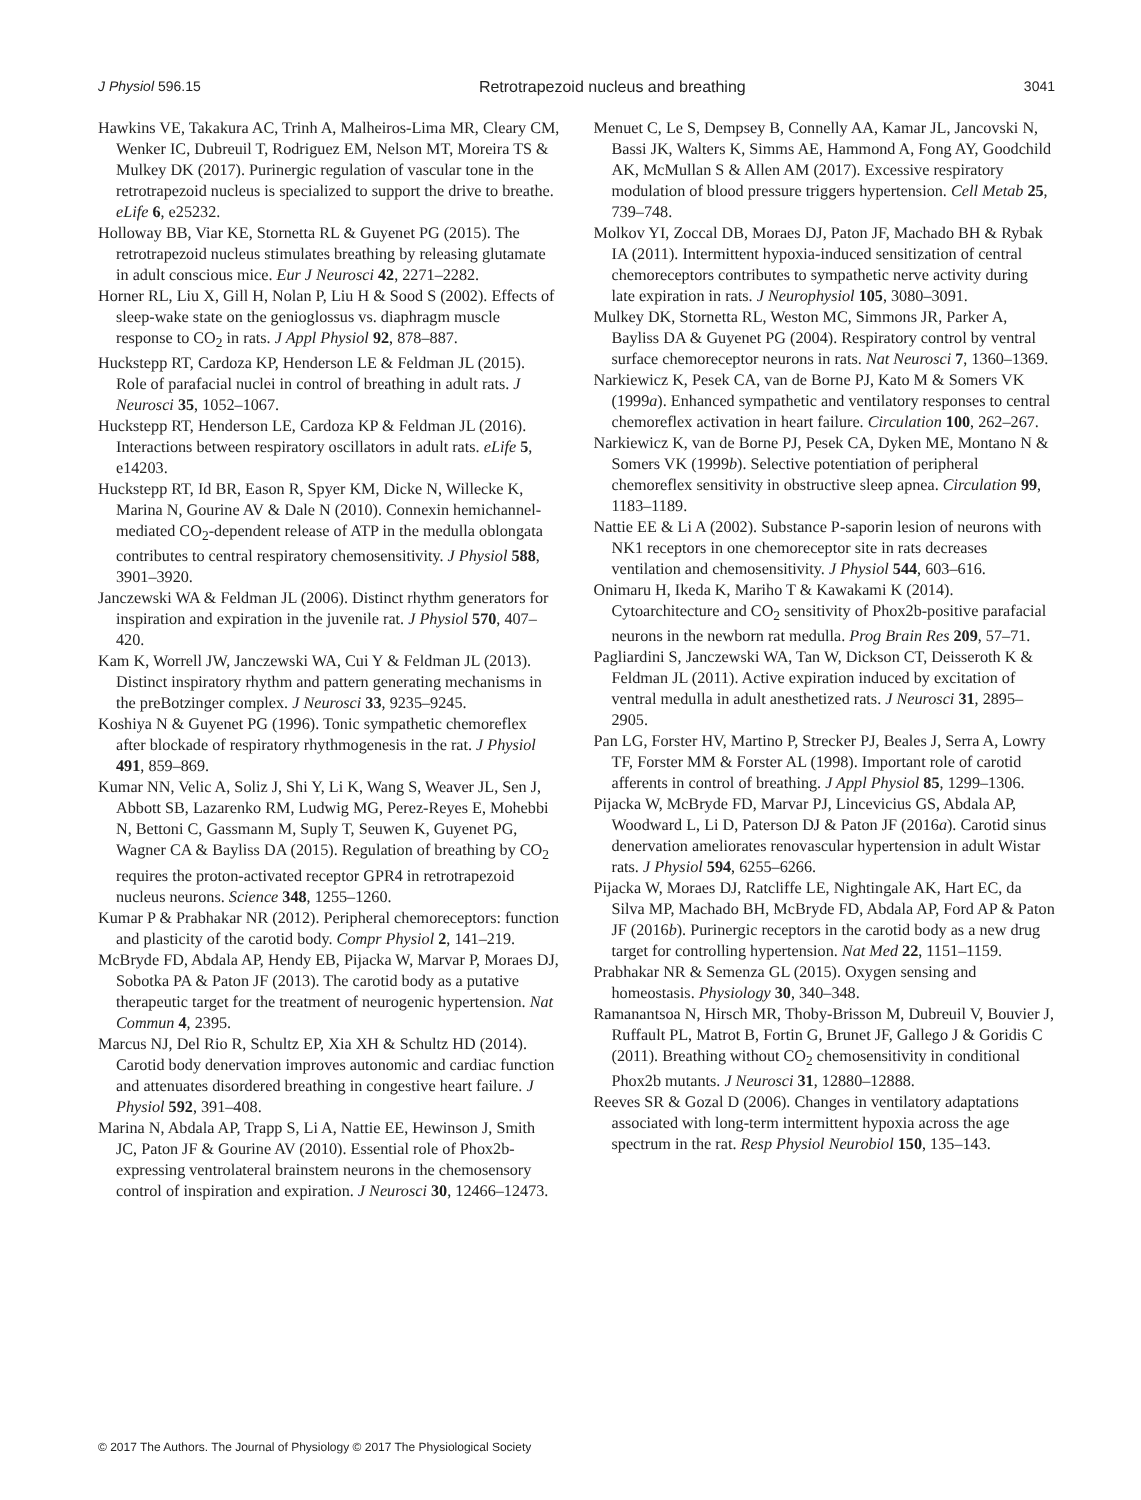J Physiol 596.15 Retrotrapezoid nucleus and breathing 3041
Hawkins VE, Takakura AC, Trinh A, Malheiros-Lima MR, Cleary CM, Wenker IC, Dubreuil T, Rodriguez EM, Nelson MT, Moreira TS & Mulkey DK (2017). Purinergic regulation of vascular tone in the retrotrapezoid nucleus is specialized to support the drive to breathe. eLife 6, e25232.
Holloway BB, Viar KE, Stornetta RL & Guyenet PG (2015). The retrotrapezoid nucleus stimulates breathing by releasing glutamate in adult conscious mice. Eur J Neurosci 42, 2271–2282.
Horner RL, Liu X, Gill H, Nolan P, Liu H & Sood S (2002). Effects of sleep-wake state on the genioglossus vs. diaphragm muscle response to CO<sub>2</sub> in rats. J Appl Physiol 92, 878–887.
Huckstepp RT, Cardoza KP, Henderson LE & Feldman JL (2015). Role of parafacial nuclei in control of breathing in adult rats. J Neurosci 35, 1052–1067.
Huckstepp RT, Henderson LE, Cardoza KP & Feldman JL (2016). Interactions between respiratory oscillators in adult rats. eLife 5, e14203.
Huckstepp RT, Id BR, Eason R, Spyer KM, Dicke N, Willecke K, Marina N, Gourine AV & Dale N (2010). Connexin hemichannel-mediated CO<sub>2</sub>-dependent release of ATP in the medulla oblongata contributes to central respiratory chemosensitivity. J Physiol 588, 3901–3920.
Janczewski WA & Feldman JL (2006). Distinct rhythm generators for inspiration and expiration in the juvenile rat. J Physiol 570, 407–420.
Kam K, Worrell JW, Janczewski WA, Cui Y & Feldman JL (2013). Distinct inspiratory rhythm and pattern generating mechanisms in the preBotzinger complex. J Neurosci 33, 9235–9245.
Koshiya N & Guyenet PG (1996). Tonic sympathetic chemoreflex after blockade of respiratory rhythmogenesis in the rat. J Physiol 491, 859–869.
Kumar NN, Velic A, Soliz J, Shi Y, Li K, Wang S, Weaver JL, Sen J, Abbott SB, Lazarenko RM, Ludwig MG, Perez-Reyes E, Mohebbi N, Bettoni C, Gassmann M, Suply T, Seuwen K, Guyenet PG, Wagner CA & Bayliss DA (2015). Regulation of breathing by CO<sub>2</sub> requires the proton-activated receptor GPR4 in retrotrapezoid nucleus neurons. Science 348, 1255–1260.
Kumar P & Prabhakar NR (2012). Peripheral chemoreceptors: function and plasticity of the carotid body. Compr Physiol 2, 141–219.
McBryde FD, Abdala AP, Hendy EB, Pijacka W, Marvar P, Moraes DJ, Sobotka PA & Paton JF (2013). The carotid body as a putative therapeutic target for the treatment of neurogenic hypertension. Nat Commun 4, 2395.
Marcus NJ, Del Rio R, Schultz EP, Xia XH & Schultz HD (2014). Carotid body denervation improves autonomic and cardiac function and attenuates disordered breathing in congestive heart failure. J Physiol 592, 391–408.
Marina N, Abdala AP, Trapp S, Li A, Nattie EE, Hewinson J, Smith JC, Paton JF & Gourine AV (2010). Essential role of Phox2b-expressing ventrolateral brainstem neurons in the chemosensory control of inspiration and expiration. J Neurosci 30, 12466–12473.
Menuet C, Le S, Dempsey B, Connelly AA, Kamar JL, Jancovski N, Bassi JK, Walters K, Simms AE, Hammond A, Fong AY, Goodchild AK, McMullan S & Allen AM (2017). Excessive respiratory modulation of blood pressure triggers hypertension. Cell Metab 25, 739–748.
Molkov YI, Zoccal DB, Moraes DJ, Paton JF, Machado BH & Rybak IA (2011). Intermittent hypoxia-induced sensitization of central chemoreceptors contributes to sympathetic nerve activity during late expiration in rats. J Neurophysiol 105, 3080–3091.
Mulkey DK, Stornetta RL, Weston MC, Simmons JR, Parker A, Bayliss DA & Guyenet PG (2004). Respiratory control by ventral surface chemoreceptor neurons in rats. Nat Neurosci 7, 1360–1369.
Narkiewicz K, Pesek CA, van de Borne PJ, Kato M & Somers VK (1999a). Enhanced sympathetic and ventilatory responses to central chemoreflex activation in heart failure. Circulation 100, 262–267.
Narkiewicz K, van de Borne PJ, Pesek CA, Dyken ME, Montano N & Somers VK (1999b). Selective potentiation of peripheral chemoreflex sensitivity in obstructive sleep apnea. Circulation 99, 1183–1189.
Nattie EE & Li A (2002). Substance P-saporin lesion of neurons with NK1 receptors in one chemoreceptor site in rats decreases ventilation and chemosensitivity. J Physiol 544, 603–616.
Onimaru H, Ikeda K, Mariho T & Kawakami K (2014). Cytoarchitecture and CO<sub>2</sub> sensitivity of Phox2b-positive parafacial neurons in the newborn rat medulla. Prog Brain Res 209, 57–71.
Pagliardini S, Janczewski WA, Tan W, Dickson CT, Deisseroth K & Feldman JL (2011). Active expiration induced by excitation of ventral medulla in adult anesthetized rats. J Neurosci 31, 2895–2905.
Pan LG, Forster HV, Martino P, Strecker PJ, Beales J, Serra A, Lowry TF, Forster MM & Forster AL (1998). Important role of carotid afferents in control of breathing. J Appl Physiol 85, 1299–1306.
Pijacka W, McBryde FD, Marvar PJ, Lincevicius GS, Abdala AP, Woodward L, Li D, Paterson DJ & Paton JF (2016a). Carotid sinus denervation ameliorates renovascular hypertension in adult Wistar rats. J Physiol 594, 6255–6266.
Pijacka W, Moraes DJ, Ratcliffe LE, Nightingale AK, Hart EC, da Silva MP, Machado BH, McBryde FD, Abdala AP, Ford AP & Paton JF (2016b). Purinergic receptors in the carotid body as a new drug target for controlling hypertension. Nat Med 22, 1151–1159.
Prabhakar NR & Semenza GL (2015). Oxygen sensing and homeostasis. Physiology 30, 340–348.
Ramanantsoa N, Hirsch MR, Thoby-Brisson M, Dubreuil V, Bouvier J, Ruffault PL, Matrot B, Fortin G, Brunet JF, Gallego J & Goridis C (2011). Breathing without CO<sub>2</sub> chemosensitivity in conditional Phox2b mutants. J Neurosci 31, 12880–12888.
Reeves SR & Gozal D (2006). Changes in ventilatory adaptations associated with long-term intermittent hypoxia across the age spectrum in the rat. Resp Physiol Neurobiol 150, 135–143.
© 2017 The Authors. The Journal of Physiology © 2017 The Physiological Society